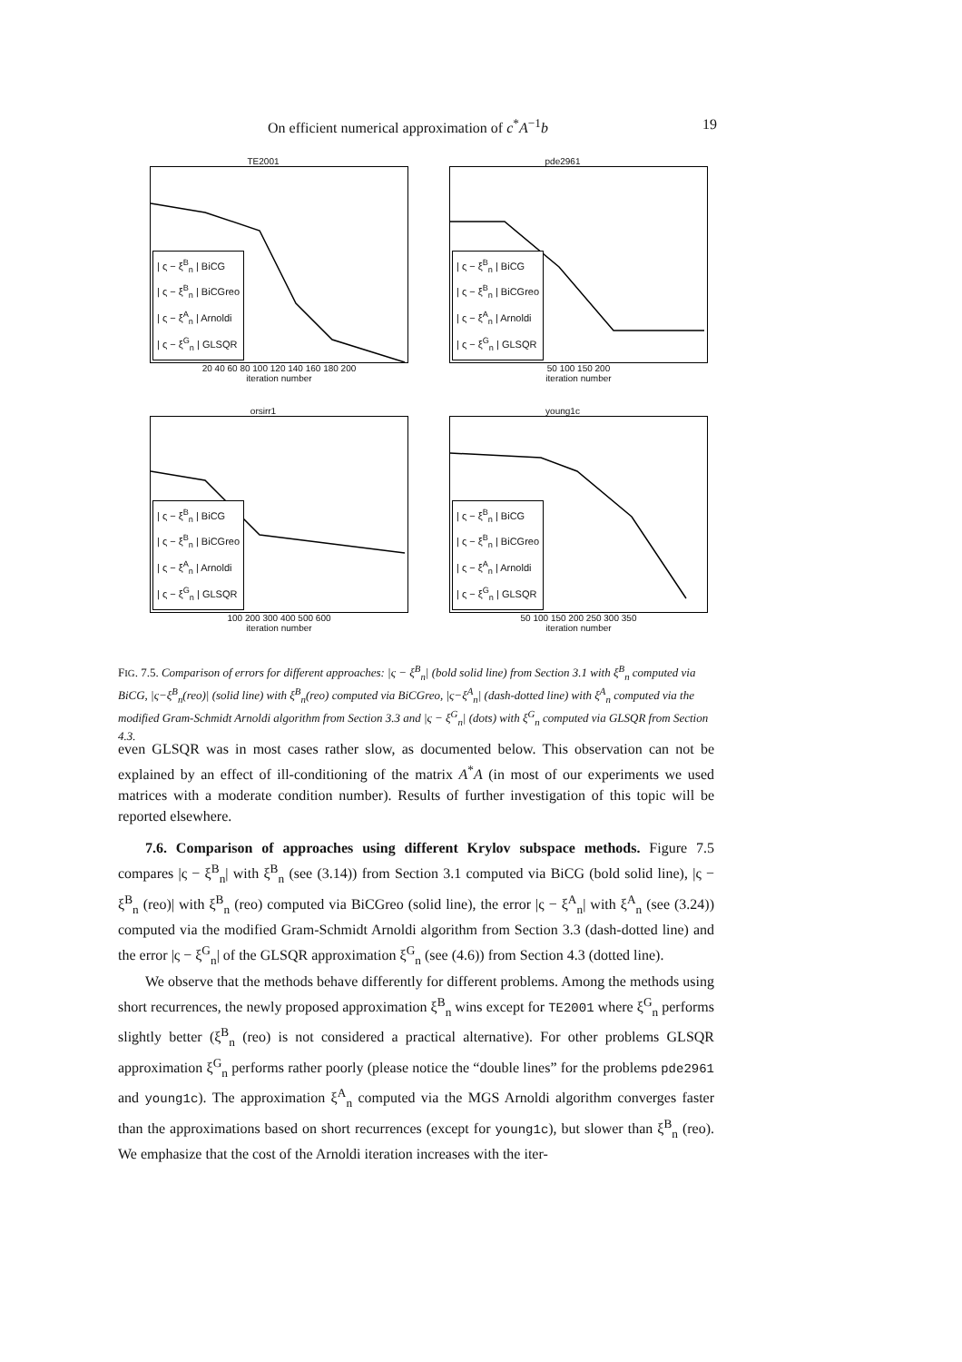On efficient numerical approximation of c<sup>*</sup>A<sup>−1</sup>b 19
TE2001
| ς − ξ<sup>B</sup><sub>n</sub> | BiCG
| ς − ξ<sup>B</sup><sub>n</sub> | BiCGreo
| ς − ξ<sup>A</sup><sub>n</sub> | Arnoldi
| ς − ξ<sup>G</sup><sub>n</sub> | GLSQR
20 40 60 80 100 120 140 160 180 200
iteration number
pde2961
| ς − ξ<sup>B</sup><sub>n</sub> | BiCG
| ς − ξ<sup>B</sup><sub>n</sub> | BiCGreo
| ς − ξ<sup>A</sup><sub>n</sub> | Arnoldi
| ς − ξ<sup>G</sup><sub>n</sub> | GLSQR
50 100 150 200
iteration number
orsirr1
| ς − ξ<sup>B</sup><sub>n</sub> | BiCG
| ς − ξ<sup>B</sup><sub>n</sub> | BiCGreo
| ς − ξ<sup>A</sup><sub>n</sub> | Arnoldi
| ς − ξ<sup>G</sup><sub>n</sub> | GLSQR
100 200 300 400 500 600
iteration number
young1c
| ς − ξ<sup>B</sup><sub>n</sub> | BiCG
| ς − ξ<sup>B</sup><sub>n</sub> | BiCGreo
| ς − ξ<sup>A</sup><sub>n</sub> | Arnoldi
| ς − ξ<sup>G</sup><sub>n</sub> | GLSQR
50 100 150 200 250 300 350
iteration number
FIG. 7.5. Comparison of errors for different approaches: |ς − ξ<sup>B</sup><sub>n</sub>| (bold solid line) from Section 3.1 with ξ<sup>B</sup><sub>n</sub> computed via BiCG, |ς−ξ<sup>B</sup><sub>n</sub>(reo)| (solid line) with ξ<sup>B</sup><sub>n</sub>(reo) computed via BiCGreo, |ς−ξ<sup>A</sup><sub>n</sub>| (dash-dotted line) with ξ<sup>A</sup><sub>n</sub> computed via the modified Gram-Schmidt Arnoldi algorithm from Section 3.3 and |ς − ξ<sup>G</sup><sub>n</sub>| (dots) with ξ<sup>G</sup><sub>n</sub> computed via GLSQR from Section 4.3.
even GLSQR was in most cases rather slow, as documented below. This observation can not be explained by an effect of ill-conditioning of the matrix A<sup>*</sup>A (in most of our experiments we used matrices with a moderate condition number). Results of further investigation of this topic will be reported elsewhere.
7.6. Comparison of approaches using different Krylov subspace methods. Figure 7.5 compares |ς − ξ<sup>B</sup><sub>n</sub>| with ξ<sup>B</sup><sub>n</sub> (see (3.14)) from Section 3.1 computed via BiCG (bold solid line), |ς − ξ<sup>B</sup><sub>n</sub> (reo)| with ξ<sup>B</sup><sub>n</sub> (reo) computed via BiCGreo (solid line), the error |ς − ξ<sup>A</sup><sub>n</sub>| with ξ<sup>A</sup><sub>n</sub> (see (3.24)) computed via the modified Gram-Schmidt Arnoldi algorithm from Section 3.3 (dash-dotted line) and the error |ς − ξ<sup>G</sup><sub>n</sub>| of the GLSQR approximation ξ<sup>G</sup><sub>n</sub> (see (4.6)) from Section 4.3 (dotted line).
We observe that the methods behave differently for different problems. Among the methods using short recurrences, the newly proposed approximation ξ<sup>B</sup><sub>n</sub> wins except for TE2001 where ξ<sup>G</sup><sub>n</sub> performs slightly better (ξ<sup>B</sup><sub>n</sub> (reo) is not considered a practical alternative). For other problems GLSQR approximation ξ<sup>G</sup><sub>n</sub> performs rather poorly (please notice the “double lines” for the problems pde2961 and young1c). The approximation ξ<sup>A</sup><sub>n</sub> computed via the MGS Arnoldi algorithm converges faster than the approximations based on short recurrences (except for young1c), but slower than ξ<sup>B</sup><sub>n</sub> (reo). We emphasize that the cost of the Arnoldi iteration increases with the iter-